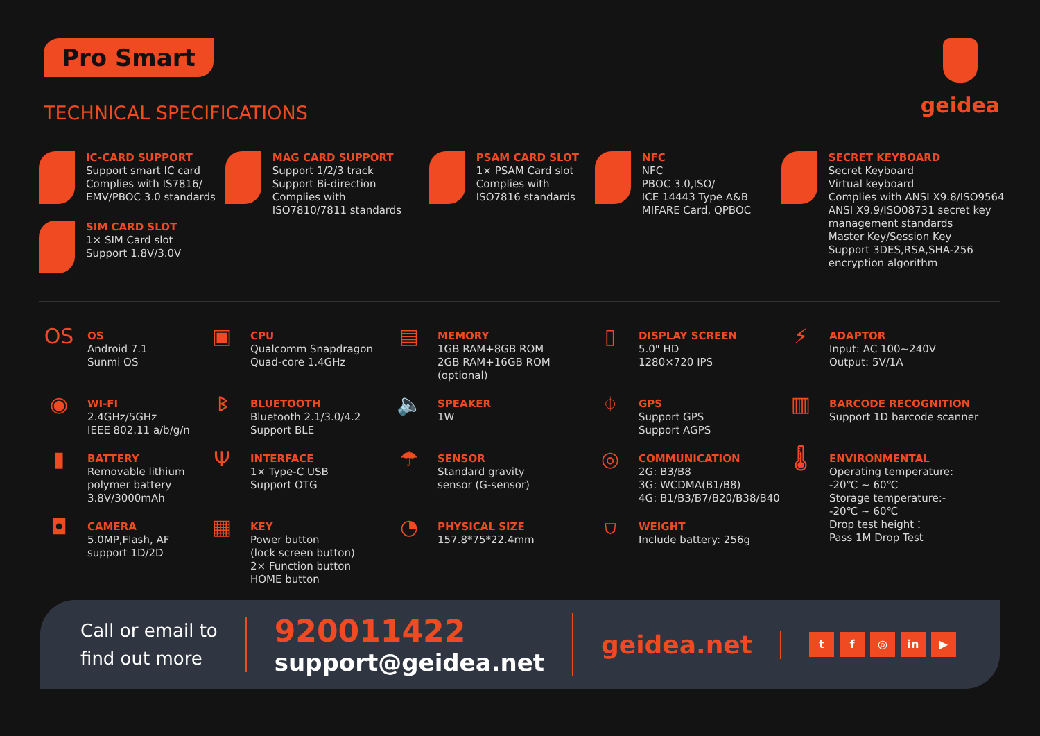Pro Smart
TECHNICAL SPECIFICATIONS
geidea
IC-CARD SUPPORT
Support smart IC card
Complies with IS7816/
EMV/PBOC 3.0 standards
SIM CARD SLOT
1× SIM Card slot
Support 1.8V/3.0V
MAG CARD SUPPORT
Support 1/2/3 track
Support Bi-direction
Complies with
ISO7810/7811 standards
PSAM CARD SLOT
1× PSAM Card slot
Complies with
ISO7816 standards
NFC
NFC
PBOC 3.0,ISO/
ICE 14443 Type A&B
MIFARE Card, QPBOC
SECRET KEYBOARD
Secret Keyboard
Virtual keyboard
Complies with ANSI X9.8/ISO9564
ANSI X9.9/ISO08731 secret key
management standards
Master Key/Session Key
Support 3DES,RSA,SHA-256
encryption algorithm
OS
OS
Android 7.1
Sunmi OS
▣
CPU
Qualcomm Snapdragon
Quad-core 1.4GHz
▤
MEMORY
1GB RAM+8GB ROM
2GB RAM+16GB ROM
(optional)
▯
DISPLAY SCREEN
5.0" HD
1280×720 IPS
⚡
ADAPTOR
Input: AC 100~240V
Output: 5V/1A
◉
WI-FI
2.4GHz/5GHz
IEEE 802.11 a/b/g/n
ᛒ
BLUETOOTH
Bluetooth 2.1/3.0/4.2
Support BLE
🔈
SPEAKER
1W
⌖
GPS
Support GPS
Support AGPS
▥
BARCODE RECOGNITION
Support 1D barcode scanner
▮
BATTERY
Removable lithium
polymer battery
3.8V/3000mAh
Ψ
INTERFACE
1× Type-C USB
Support OTG
☂
SENSOR
Standard gravity
sensor (G-sensor)
◎
COMMUNICATION
2G: B3/B8
3G: WCDMA(B1/B8)
4G: B1/B3/B7/B20/B38/B40
🌡
ENVIRONMENTAL
Operating temperature:
-20℃ ~ 60℃
Storage temperature:-
-20℃ ~ 60℃
Drop test height：
Pass 1M Drop Test
◘
CAMERA
5.0MP,Flash, AF
support 1D/2D
▦
KEY
Power button
(lock screen button)
2× Function button
HOME button
◔
PHYSICAL SIZE
157.8*75*22.4mm
⛉
WEIGHT
Include battery: 256g
Call or email to
find out more
920011422
support@geidea.net
geidea.net
t f ◎ in ▶